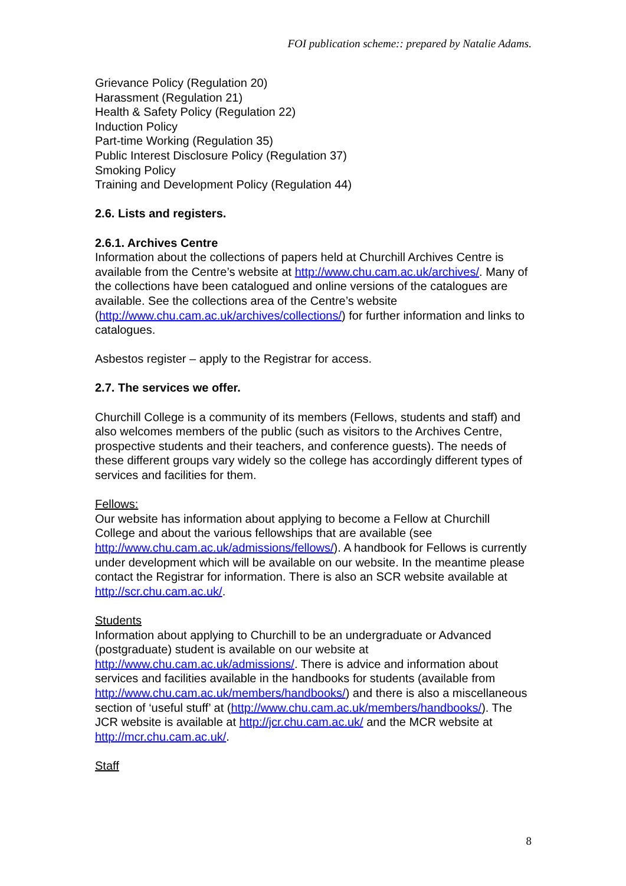FOI publication scheme:: prepared by Natalie Adams.
Grievance Policy (Regulation 20)
Harassment (Regulation 21)
Health & Safety Policy (Regulation 22)
Induction Policy
Part-time Working (Regulation 35)
Public Interest Disclosure Policy (Regulation 37)
Smoking Policy
Training and Development Policy (Regulation 44)
2.6. Lists and registers.
2.6.1. Archives Centre
Information about the collections of papers held at Churchill Archives Centre is available from the Centre’s website at http://www.chu.cam.ac.uk/archives/. Many of the collections have been catalogued and online versions of the catalogues are available. See the collections area of the Centre’s website (http://www.chu.cam.ac.uk/archives/collections/) for further information and links to catalogues.
Asbestos register – apply to the Registrar for access.
2.7. The services we offer.
Churchill College is a community of its members (Fellows, students and staff) and also welcomes members of the public (such as visitors to the Archives Centre, prospective students and their teachers, and conference guests). The needs of these different groups vary widely so the college has accordingly different types of services and facilities for them.
Fellows:
Our website has information about applying to become a Fellow at Churchill College and about the various fellowships that are available (see http://www.chu.cam.ac.uk/admissions/fellows/). A handbook for Fellows is currently under development which will be available on our website. In the meantime please contact the Registrar for information. There is also an SCR website available at http://scr.chu.cam.ac.uk/.
Students
Information about applying to Churchill to be an undergraduate or Advanced (postgraduate) student is available on our website at http://www.chu.cam.ac.uk/admissions/. There is advice and information about services and facilities available in the handbooks for students (available from http://www.chu.cam.ac.uk/members/handbooks/) and there is also a miscellaneous section of ‘useful stuff’ at (http://www.chu.cam.ac.uk/members/handbooks/). The JCR website is available at http://jcr.chu.cam.ac.uk/ and the MCR website at http://mcr.chu.cam.ac.uk/.
Staff
8